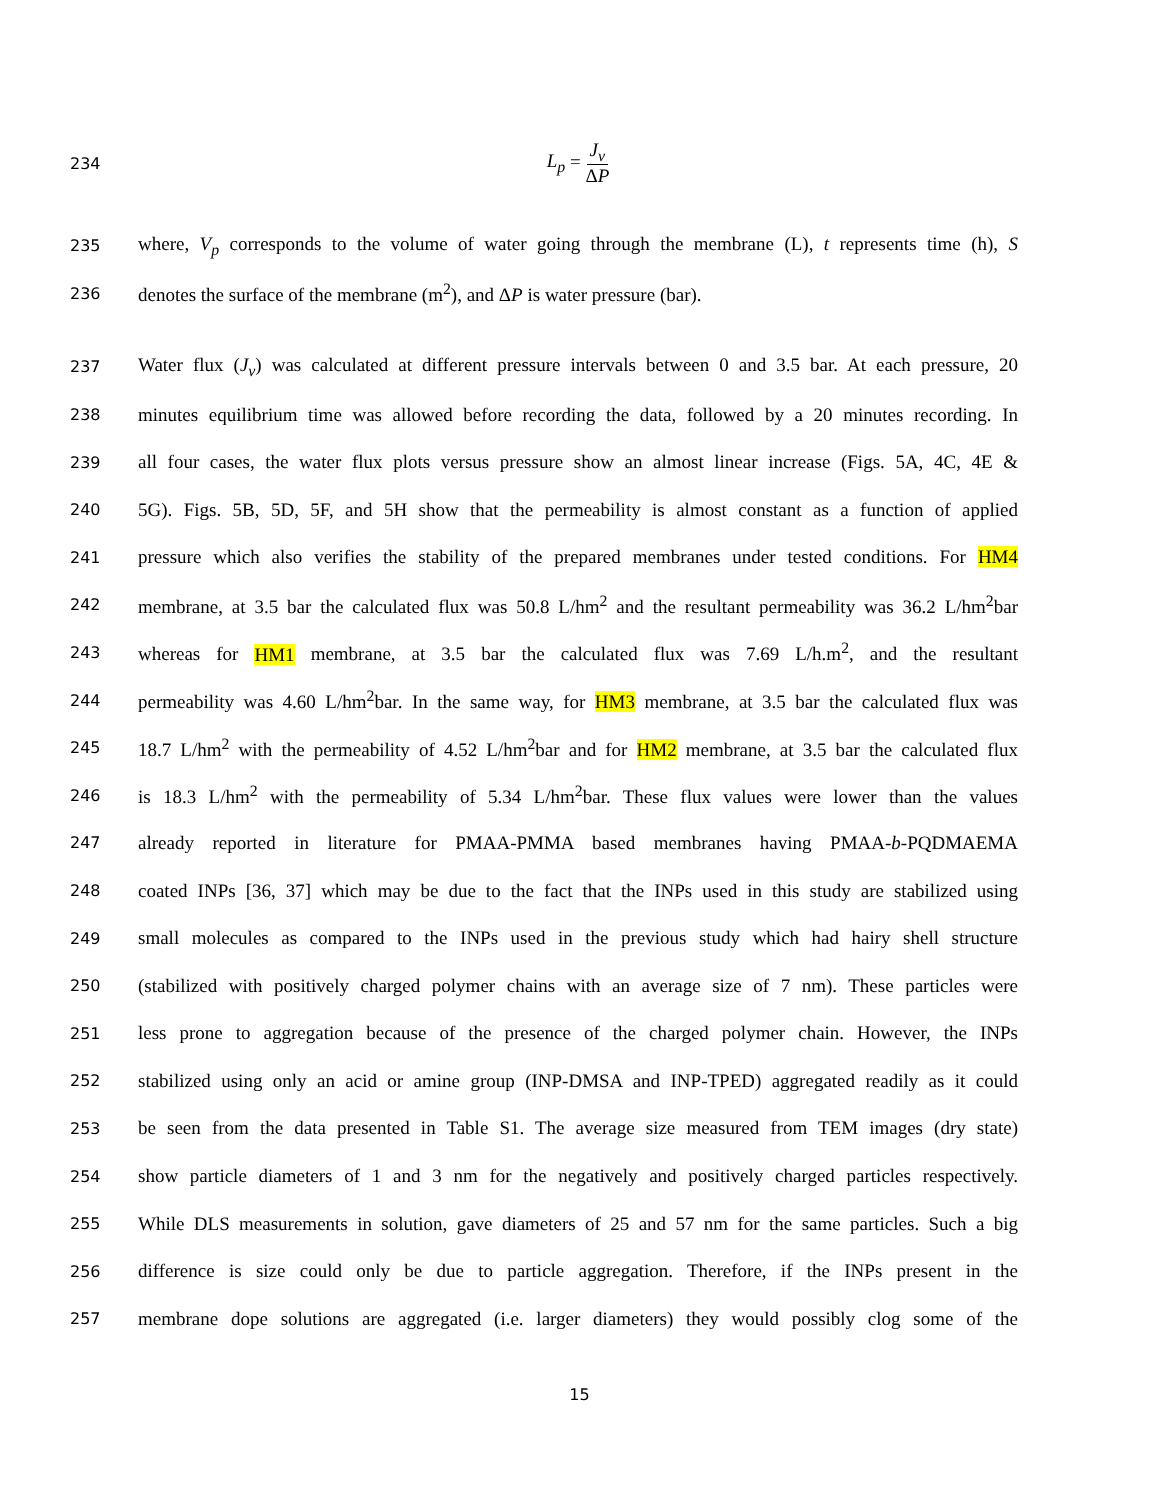234
L<sub>p</sub> = J<sub>v</sub> ΔP
235
where, V<sub>p</sub> corresponds to the volume of water going through the membrane (L), t represents time (h), S
236
denotes the surface of the membrane (m<sup>2</sup>), and ΔP is water pressure (bar).
237
Water flux (J<sub>v</sub>) was calculated at different pressure intervals between 0 and 3.5 bar. At each pressure, 20
238
minutes equilibrium time was allowed before recording the data, followed by a 20 minutes recording. In
239
all four cases, the water flux plots versus pressure show an almost linear increase (Figs. 5A, 4C, 4E &
240
5G). Figs. 5B, 5D, 5F, and 5H show that the permeability is almost constant as a function of applied
241
pressure which also verifies the stability of the prepared membranes under tested conditions. For HM4
242
membrane, at 3.5 bar the calculated flux was 50.8 L/hm<sup>2</sup> and the resultant permeability was 36.2 L/hm<sup>2</sup>bar
243
whereas for HM1 membrane, at 3.5 bar the calculated flux was 7.69 L/h.m<sup>2</sup>, and the resultant
244
permeability was 4.60 L/hm<sup>2</sup>bar. In the same way, for HM3 membrane, at 3.5 bar the calculated flux was
245
18.7 L/hm<sup>2</sup> with the permeability of 4.52 L/hm<sup>2</sup>bar and for HM2 membrane, at 3.5 bar the calculated flux
246
is 18.3 L/hm<sup>2</sup> with the permeability of 5.34 L/hm<sup>2</sup>bar. These flux values were lower than the values
247
already reported in literature for PMAA-PMMA based membranes having PMAA-b-PQDMAEMA
248
coated INPs [36, 37] which may be due to the fact that the INPs used in this study are stabilized using
249
small molecules as compared to the INPs used in the previous study which had hairy shell structure
250
(stabilized with positively charged polymer chains with an average size of 7 nm). These particles were
251
less prone to aggregation because of the presence of the charged polymer chain. However, the INPs
252
stabilized using only an acid or amine group (INP-DMSA and INP-TPED) aggregated readily as it could
253
be seen from the data presented in Table S1. The average size measured from TEM images (dry state)
254
show particle diameters of 1 and 3 nm for the negatively and positively charged particles respectively.
255
While DLS measurements in solution, gave diameters of 25 and 57 nm for the same particles. Such a big
256
difference is size could only be due to particle aggregation. Therefore, if the INPs present in the
257
membrane dope solutions are aggregated (i.e. larger diameters) they would possibly clog some of the
15